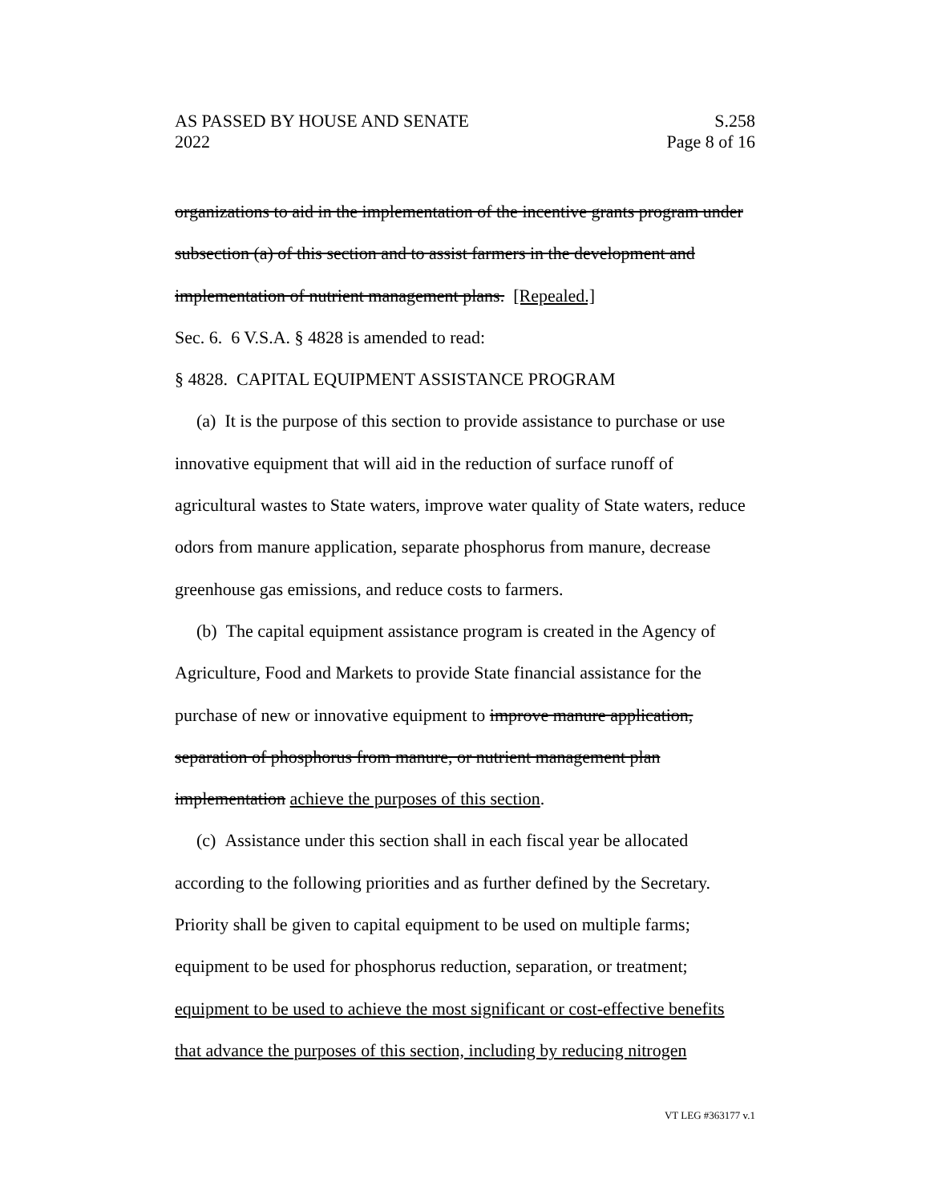AS PASSED BY HOUSE AND SENATE S.258
2022 Page 8 of 16
organizations to aid in the implementation of the incentive grants program under subsection (a) of this section and to assist farmers in the development and implementation of nutrient management plans. [Repealed.]
Sec. 6. 6 V.S.A. § 4828 is amended to read:
§ 4828. CAPITAL EQUIPMENT ASSISTANCE PROGRAM
(a) It is the purpose of this section to provide assistance to purchase or use innovative equipment that will aid in the reduction of surface runoff of agricultural wastes to State waters, improve water quality of State waters, reduce odors from manure application, separate phosphorus from manure, decrease greenhouse gas emissions, and reduce costs to farmers.
(b) The capital equipment assistance program is created in the Agency of Agriculture, Food and Markets to provide State financial assistance for the purchase of new or innovative equipment to improve manure application, separation of phosphorus from manure, or nutrient management plan implementation achieve the purposes of this section.
(c) Assistance under this section shall in each fiscal year be allocated according to the following priorities and as further defined by the Secretary. Priority shall be given to capital equipment to be used on multiple farms; equipment to be used for phosphorus reduction, separation, or treatment; equipment to be used to achieve the most significant or cost-effective benefits that advance the purposes of this section, including by reducing nitrogen
VT LEG #363177 v.1